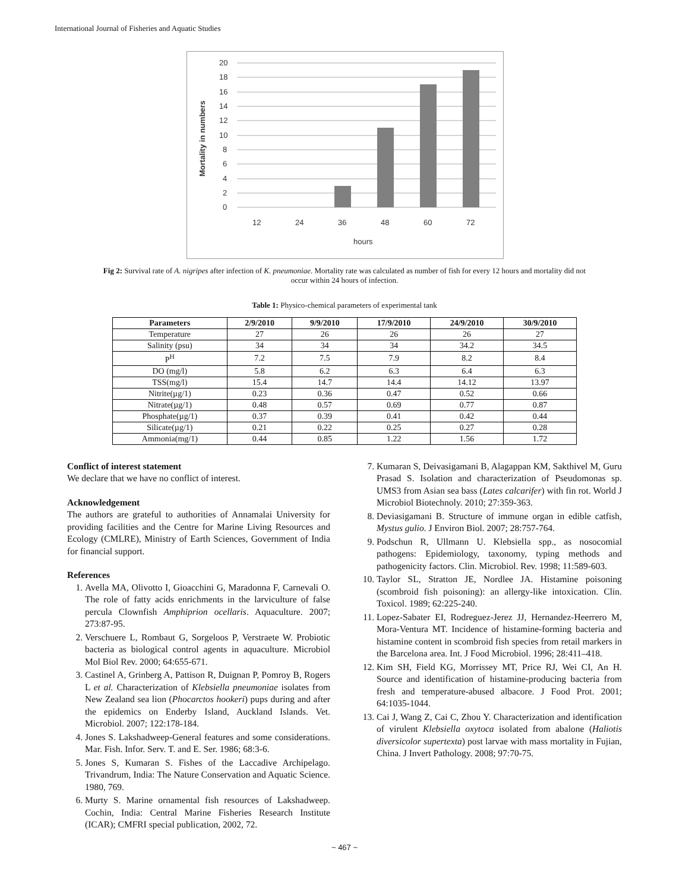International Journal of Fisheries and Aquatic Studies
Mortality in numbers
20
18
16
14
12
10
8
6
4
2
0
12
24
36
48
60
72
hours
Fig 2: Survival rate of A. nigripes after infection of K. pneumoniae. Mortality rate was calculated as number of fish for every 12 hours and mortality did not occur within 24 hours of infection.
Table 1: Physico-chemical parameters of experimental tank
| Parameters | 2/9/2010 | 9/9/2010 | 17/9/2010 | 24/9/2010 | 30/9/2010 |
| --- | --- | --- | --- | --- | --- |
| Temperature | 27 | 26 | 26 | 26 | 27 |
| Salinity (psu) | 34 | 34 | 34 | 34.2 | 34.5 |
| P<sup>H</sup> | 7.2 | 7.5 | 7.9 | 8.2 | 8.4 |
| DO (mg/l) | 5.8 | 6.2 | 6.3 | 6.4 | 6.3 |
| TSS(mg/l) | 15.4 | 14.7 | 14.4 | 14.12 | 13.97 |
| Nitrite(µg/1) | 0.23 | 0.36 | 0.47 | 0.52 | 0.66 |
| Nitrate(µg/1) | 0.48 | 0.57 | 0.69 | 0.77 | 0.87 |
| Phosphate(µg/1) | 0.37 | 0.39 | 0.41 | 0.42 | 0.44 |
| Silicate(µg/1) | 0.21 | 0.22 | 0.25 | 0.27 | 0.28 |
| Ammonia(mg/1) | 0.44 | 0.85 | 1.22 | 1.56 | 1.72 |
Conflict of interest statement
We declare that we have no conflict of interest.
Acknowledgement
The authors are grateful to authorities of Annamalai University for providing facilities and the Centre for Marine Living Resources and Ecology (CMLRE), Ministry of Earth Sciences, Government of India for financial support.
References
1. Avella MA, Olivotto I, Gioacchini G, Maradonna F, Carnevali O. The role of fatty acids enrichments in the larviculture of false percula Clownfish Amphiprion ocellaris. Aquaculture. 2007; 273:87-95.
2. Verschuere L, Rombaut G, Sorgeloos P, Verstraete W. Probiotic bacteria as biological control agents in aquaculture. Microbiol Mol Biol Rev. 2000; 64:655-671.
3. Castinel A, Grinberg A, Pattison R, Duignan P, Pomroy B, Rogers L et al. Characterization of Klebsiella pneumoniae isolates from New Zealand sea lion (Phocarctos hookeri) pups during and after the epidemics on Enderby Island, Auckland Islands. Vet. Microbiol. 2007; 122:178-184.
4. Jones S. Lakshadweep-General features and some considerations. Mar. Fish. Infor. Serv. T. and E. Ser. 1986; 68:3-6.
5. Jones S, Kumaran S. Fishes of the Laccadive Archipelago. Trivandrum, India: The Nature Conservation and Aquatic Science. 1980, 769.
6. Murty S. Marine ornamental fish resources of Lakshadweep. Cochin, India: Central Marine Fisheries Research Institute (ICAR); CMFRI special publication, 2002, 72.
7. Kumaran S, Deivasigamani B, Alagappan KM, Sakthivel M, Guru Prasad S. Isolation and characterization of Pseudomonas sp. UMS3 from Asian sea bass (Lates calcarifer) with fin rot. World J Microbiol Biotechnoly. 2010; 27:359-363.
8. Deviasigamani B. Structure of immune organ in edible catfish, Mystus gulio. J Environ Biol. 2007; 28:757-764.
9. Podschun R, Ullmann U. Klebsiella spp., as nosocomial pathogens: Epidemiology, taxonomy, typing methods and pathogenicity factors. Clin. Microbiol. Rev. 1998; 11:589-603.
10. Taylor SL, Stratton JE, Nordlee JA. Histamine poisoning (scombroid fish poisoning): an allergy-like intoxication. Clin. Toxicol. 1989; 62:225-240.
11. Lopez-Sabater EI, Rodreguez-Jerez JJ, Hernandez-Heerrero M, Mora-Ventura MT. Incidence of histamine-forming bacteria and histamine content in scombroid fish species from retail markers in the Barcelona area. Int. J Food Microbiol. 1996; 28:411–418.
12. Kim SH, Field KG, Morrissey MT, Price RJ, Wei CI, An H. Source and identification of histamine-producing bacteria from fresh and temperature-abused albacore. J Food Prot. 2001; 64:1035-1044.
13. Cai J, Wang Z, Cai C, Zhou Y. Characterization and identification of virulent Klebsiella oxytoca isolated from abalone (Haliotis diversicolor supertexta) post larvae with mass mortality in Fujian, China. J Invert Pathology. 2008; 97:70-75.
~ 467 ~